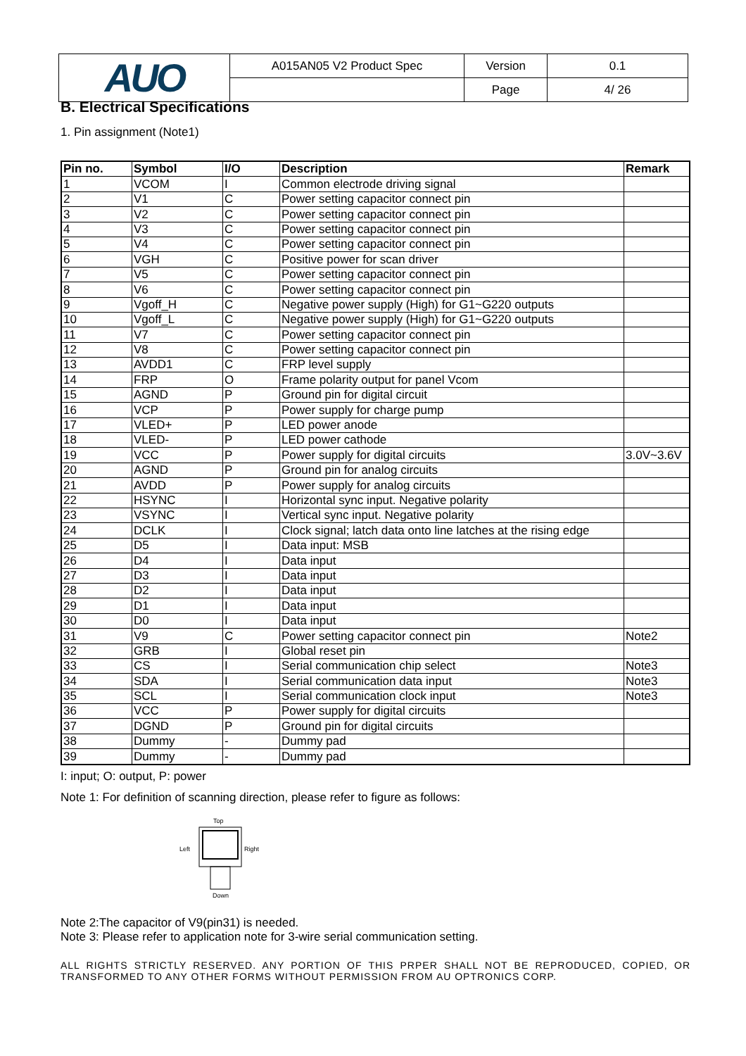| AUO | A015AN05 V2 Product Spec | Version | 0.1 |
| | | Page | 4/ 26 |
B. Electrical Specifications
1. Pin assignment (Note1)
| Pin no. | Symbol | I/O | Description | Remark |
| --- | --- | --- | --- | --- |
| 1 | VCOM | I | Common electrode driving signal | |
| 2 | V1 | C | Power setting capacitor connect pin | |
| 3 | V2 | C | Power setting capacitor connect pin | |
| 4 | V3 | C | Power setting capacitor connect pin | |
| 5 | V4 | C | Power setting capacitor connect pin | |
| 6 | VGH | C | Positive power for scan driver | |
| 7 | V5 | C | Power setting capacitor connect pin | |
| 8 | V6 | C | Power setting capacitor connect pin | |
| 9 | Vgoff_H | C | Negative power supply (High) for G1~G220 outputs | |
| 10 | Vgoff_L | C | Negative power supply (High) for G1~G220 outputs | |
| 11 | V7 | C | Power setting capacitor connect pin | |
| 12 | V8 | C | Power setting capacitor connect pin | |
| 13 | AVDD1 | C | FRP level supply | |
| 14 | FRP | O | Frame polarity output for panel Vcom | |
| 15 | AGND | P | Ground pin for digital circuit | |
| 16 | VCP | P | Power supply for charge pump | |
| 17 | VLED+ | P | LED power anode | |
| 18 | VLED- | P | LED power cathode | |
| 19 | VCC | P | Power supply for digital circuits | 3.0V~3.6V |
| 20 | AGND | P | Ground pin for analog circuits | |
| 21 | AVDD | P | Power supply for analog circuits | |
| 22 | HSYNC | I | Horizontal sync input. Negative polarity | |
| 23 | VSYNC | I | Vertical sync input. Negative polarity | |
| 24 | DCLK | I | Clock signal; latch data onto line latches at the rising edge | |
| 25 | D5 | I | Data input: MSB | |
| 26 | D4 | I | Data input | |
| 27 | D3 | I | Data input | |
| 28 | D2 | I | Data input | |
| 29 | D1 | I | Data input | |
| 30 | D0 | I | Data input | |
| 31 | V9 | C | Power setting capacitor connect pin | Note2 |
| 32 | GRB | I | Global reset pin | |
| 33 | CS | I | Serial communication chip select | Note3 |
| 34 | SDA | I | Serial communication data input | Note3 |
| 35 | SCL | I | Serial communication clock input | Note3 |
| 36 | VCC | P | Power supply for digital circuits | |
| 37 | DGND | P | Ground pin for digital circuits | |
| 38 | Dummy | - | Dummy pad | |
| 39 | Dummy | - | Dummy pad | |
I: input; O: output, P: power
Note 1: For definition of scanning direction, please refer to figure as follows:
Top
Left
Right
Down
Note 2:The capacitor of V9(pin31) is needed.
Note 3: Please refer to application note for 3-wire serial communication setting.
ALL RIGHTS STRICTLY RESERVED. ANY PORTION OF THIS PRPER SHALL NOT BE REPRODUCED, COPIED, OR TRANSFORMED TO ANY OTHER FORMS WITHOUT PERMISSION FROM AU OPTRONICS CORP.